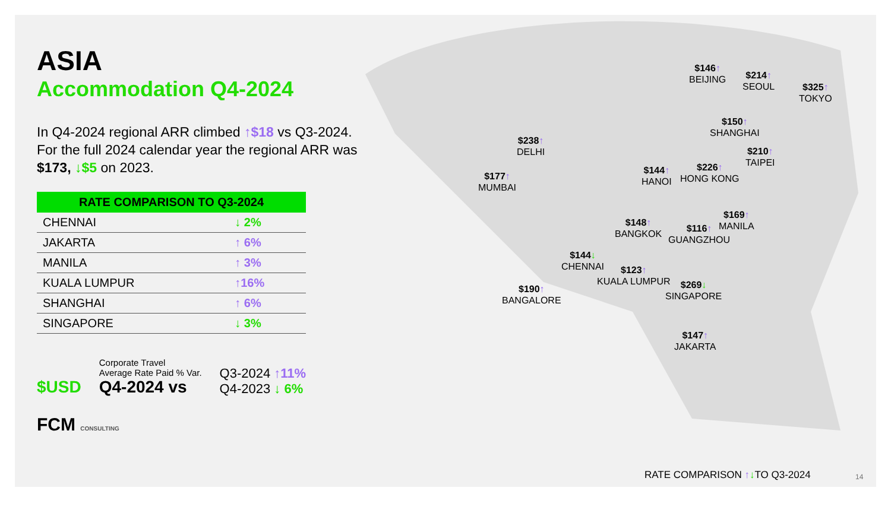ASIA
Accommodation Q4-2024
In Q4-2024 regional ARR climbed ↑$18 vs Q3-2024. For the full 2024 calendar year the regional ARR was $173, ↓$5 on 2023.
| RATE COMPARISON TO Q3-2024 | |
| --- | --- |
| CHENNAI | ↓ 2% |
| JAKARTA | ↑ 6% |
| MANILA | ↑ 3% |
| KUALA LUMPUR | ↑16% |
| SHANGHAI | ↑ 6% |
| SINGAPORE | ↓ 3% |
$USD
Corporate Travel
Average Rate Paid % Var.
Q4-2024 vs
Q3-2024 ↑11%
Q4-2023 ↓ 6%
FCM CONSULTING
$146↑
BEIJING
$214↑
SEOUL
$325↑
TOKYO
$150↑
SHANGHAI
$238↑
DELHI
$210↑
TAIPEI
$144↑
HANOI
$226↑
HONG KONG
$177↑
MUMBAI
$169↑
MANILA
$148↑
BANGKOK
$116↑
GUANGZHOU
$144↓
CHENNAI
$123↑
KUALA LUMPUR
$269↓
SINGAPORE
$190↑
BANGALORE
$147↑
JAKARTA
RATE COMPARISON ↑↓TO Q3-2024 14